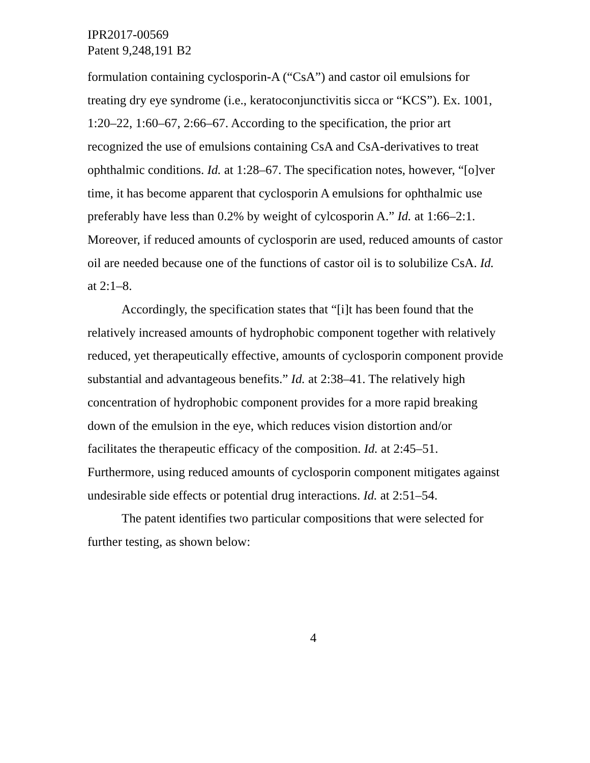IPR2017-00569
Patent 9,248,191 B2
formulation containing cyclosporin-A (“CsA”) and castor oil emulsions for treating dry eye syndrome (i.e., keratoconjunctivitis sicca or “KCS”). Ex. 1001, 1:20–22, 1:60–67, 2:66–67. According to the specification, the prior art recognized the use of emulsions containing CsA and CsA-derivatives to treat ophthalmic conditions. Id. at 1:28–67. The specification notes, however, “[o]ver time, it has become apparent that cyclosporin A emulsions for ophthalmic use preferably have less than 0.2% by weight of cylcosporin A.” Id. at 1:66–2:1. Moreover, if reduced amounts of cyclosporin are used, reduced amounts of castor oil are needed because one of the functions of castor oil is to solubilize CsA. Id. at 2:1–8.
Accordingly, the specification states that “[i]t has been found that the relatively increased amounts of hydrophobic component together with relatively reduced, yet therapeutically effective, amounts of cyclosporin component provide substantial and advantageous benefits.” Id. at 2:38–41. The relatively high concentration of hydrophobic component provides for a more rapid breaking down of the emulsion in the eye, which reduces vision distortion and/or facilitates the therapeutic efficacy of the composition. Id. at 2:45–51. Furthermore, using reduced amounts of cyclosporin component mitigates against undesirable side effects or potential drug interactions. Id. at 2:51–54.
The patent identifies two particular compositions that were selected for further testing, as shown below:
4